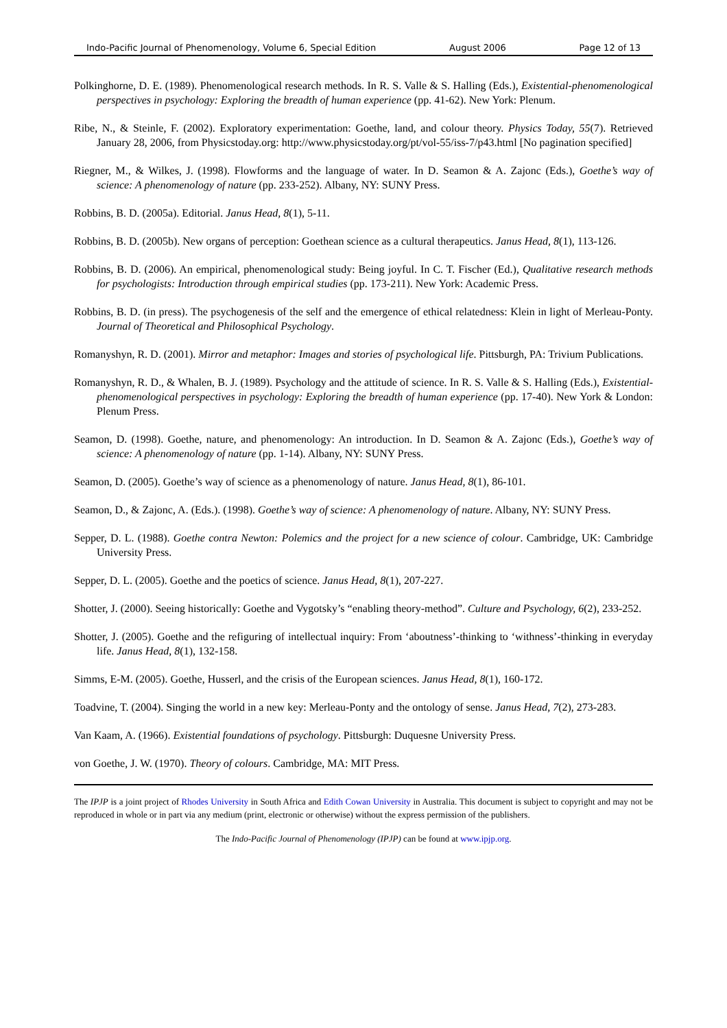Indo-Pacific Journal of Phenomenology, Volume 6, Special Edition August 2006 Page 12 of 13
Polkinghorne, D. E. (1989). Phenomenological research methods. In R. S. Valle & S. Halling (Eds.), Existential-phenomenological perspectives in psychology: Exploring the breadth of human experience (pp. 41-62). New York: Plenum.
Ribe, N., & Steinle, F. (2002). Exploratory experimentation: Goethe, land, and colour theory. Physics Today, 55(7). Retrieved January 28, 2006, from Physicstoday.org: http://www.physicstoday.org/pt/vol-55/iss-7/p43.html [No pagination specified]
Riegner, M., & Wilkes, J. (1998). Flowforms and the language of water. In D. Seamon & A. Zajonc (Eds.), Goethe’s way of science: A phenomenology of nature (pp. 233-252). Albany, NY: SUNY Press.
Robbins, B. D. (2005a). Editorial. Janus Head, 8(1), 5-11.
Robbins, B. D. (2005b). New organs of perception: Goethean science as a cultural therapeutics. Janus Head, 8(1), 113-126.
Robbins, B. D. (2006). An empirical, phenomenological study: Being joyful. In C. T. Fischer (Ed.), Qualitative research methods for psychologists: Introduction through empirical studies (pp. 173-211). New York: Academic Press.
Robbins, B. D. (in press). The psychogenesis of the self and the emergence of ethical relatedness: Klein in light of Merleau-Ponty. Journal of Theoretical and Philosophical Psychology.
Romanyshyn, R. D. (2001). Mirror and metaphor: Images and stories of psychological life. Pittsburgh, PA: Trivium Publications.
Romanyshyn, R. D., & Whalen, B. J. (1989). Psychology and the attitude of science. In R. S. Valle & S. Halling (Eds.), Existential-phenomenological perspectives in psychology: Exploring the breadth of human experience (pp. 17-40). New York & London: Plenum Press.
Seamon, D. (1998). Goethe, nature, and phenomenology: An introduction. In D. Seamon & A. Zajonc (Eds.), Goethe’s way of science: A phenomenology of nature (pp. 1-14). Albany, NY: SUNY Press.
Seamon, D. (2005). Goethe’s way of science as a phenomenology of nature. Janus Head, 8(1), 86-101.
Seamon, D., & Zajonc, A. (Eds.). (1998). Goethe’s way of science: A phenomenology of nature. Albany, NY: SUNY Press.
Sepper, D. L. (1988). Goethe contra Newton: Polemics and the project for a new science of colour. Cambridge, UK: Cambridge University Press.
Sepper, D. L. (2005). Goethe and the poetics of science. Janus Head, 8(1), 207-227.
Shotter, J. (2000). Seeing historically: Goethe and Vygotsky’s “enabling theory-method”. Culture and Psychology, 6(2), 233-252.
Shotter, J. (2005). Goethe and the refiguring of intellectual inquiry: From ‘aboutness’-thinking to ‘withness’-thinking in everyday life. Janus Head, 8(1), 132-158.
Simms, E-M. (2005). Goethe, Husserl, and the crisis of the European sciences. Janus Head, 8(1), 160-172.
Toadvine, T. (2004). Singing the world in a new key: Merleau-Ponty and the ontology of sense. Janus Head, 7(2), 273-283.
Van Kaam, A. (1966). Existential foundations of psychology. Pittsburgh: Duquesne University Press.
von Goethe, J. W. (1970). Theory of colours. Cambridge, MA: MIT Press.
The IPJP is a joint project of Rhodes University in South Africa and Edith Cowan University in Australia. This document is subject to copyright and may not be reproduced in whole or in part via any medium (print, electronic or otherwise) without the express permission of the publishers.
The Indo-Pacific Journal of Phenomenology (IPJP) can be found at www.ipjp.org.